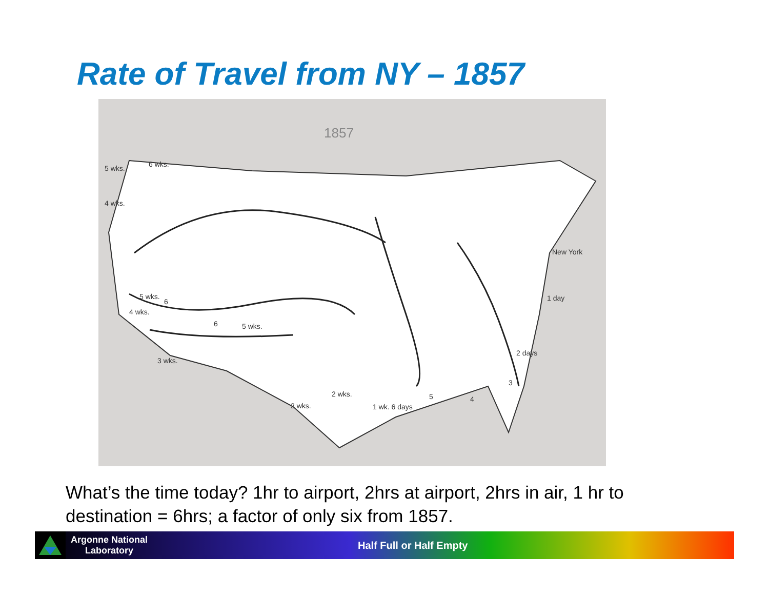Rate of Travel from NY – 1857
1857
5 wks.
6 wks.
4 wks.
New York
1 day
2 days
3 wks.
2 wks.
2 wks.
1 wk. 6 days
3
4
5
5 wks.
6
5 wks.
4 wks.
6
What’s the time today? 1hr to airport, 2hrs at airport, 2hrs in air, 1 hr to destination = 6hrs; a factor of only six from 1857.
Argonne National
Laboratory
Half Full or Half Empty